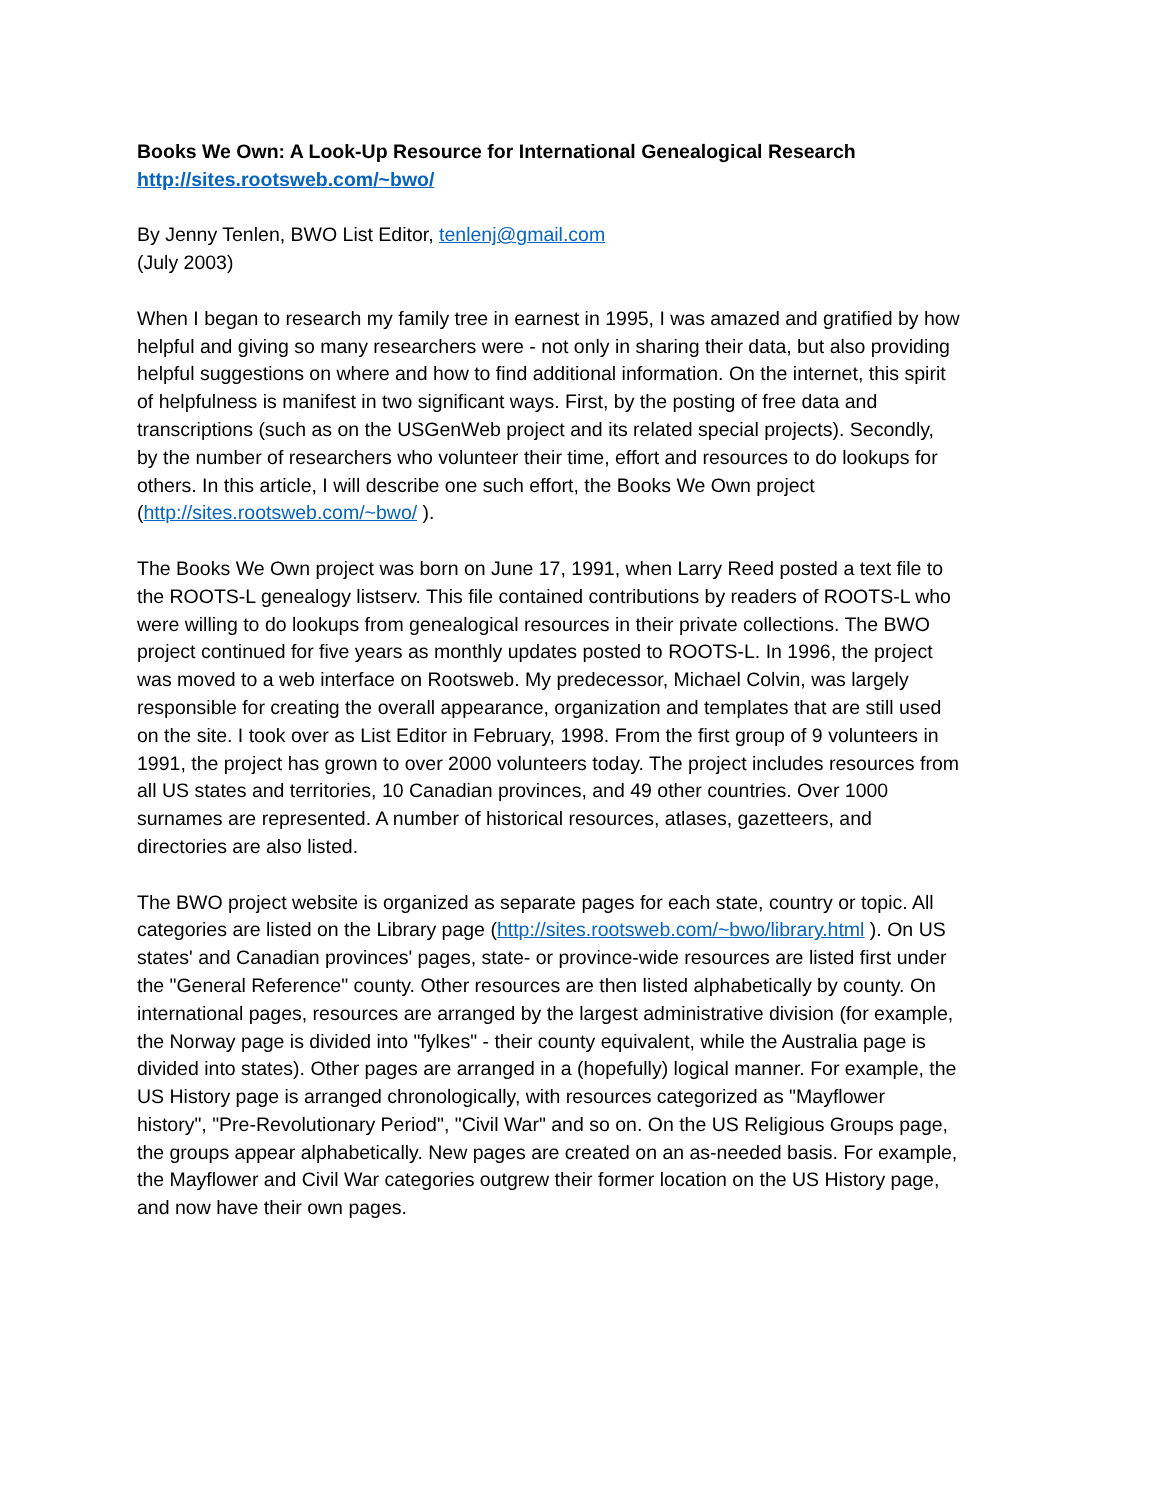Books We Own: A Look-Up Resource for International Genealogical Research
http://sites.rootsweb.com/~bwo/
By Jenny Tenlen, BWO List Editor, tenlenj@gmail.com
(July 2003)
When I began to research my family tree in earnest in 1995, I was amazed and gratified by how helpful and giving so many researchers were - not only in sharing their data, but also providing helpful suggestions on where and how to find additional information. On the internet, this spirit of helpfulness is manifest in two significant ways. First, by the posting of free data and transcriptions (such as on the USGenWeb project and its related special projects). Secondly, by the number of researchers who volunteer their time, effort and resources to do lookups for others. In this article, I will describe one such effort, the Books We Own project (http://sites.rootsweb.com/~bwo/ ).
The Books We Own project was born on June 17, 1991, when Larry Reed posted a text file to the ROOTS-L genealogy listserv. This file contained contributions by readers of ROOTS-L who were willing to do lookups from genealogical resources in their private collections. The BWO project continued for five years as monthly updates posted to ROOTS-L. In 1996, the project was moved to a web interface on Rootsweb. My predecessor, Michael Colvin, was largely responsible for creating the overall appearance, organization and templates that are still used on the site. I took over as List Editor in February, 1998. From the first group of 9 volunteers in 1991, the project has grown to over 2000 volunteers today. The project includes resources from all US states and territories, 10 Canadian provinces, and 49 other countries. Over 1000 surnames are represented. A number of historical resources, atlases, gazetteers, and directories are also listed.
The BWO project website is organized as separate pages for each state, country or topic. All categories are listed on the Library page (http://sites.rootsweb.com/~bwo/library.html ). On US states' and Canadian provinces' pages, state- or province-wide resources are listed first under the "General Reference" county. Other resources are then listed alphabetically by county. On international pages, resources are arranged by the largest administrative division (for example, the Norway page is divided into "fylkes" - their county equivalent, while the Australia page is divided into states). Other pages are arranged in a (hopefully) logical manner. For example, the US History page is arranged chronologically, with resources categorized as "Mayflower history", "Pre-Revolutionary Period", "Civil War" and so on. On the US Religious Groups page, the groups appear alphabetically. New pages are created on an as-needed basis. For example, the Mayflower and Civil War categories outgrew their former location on the US History page, and now have their own pages.